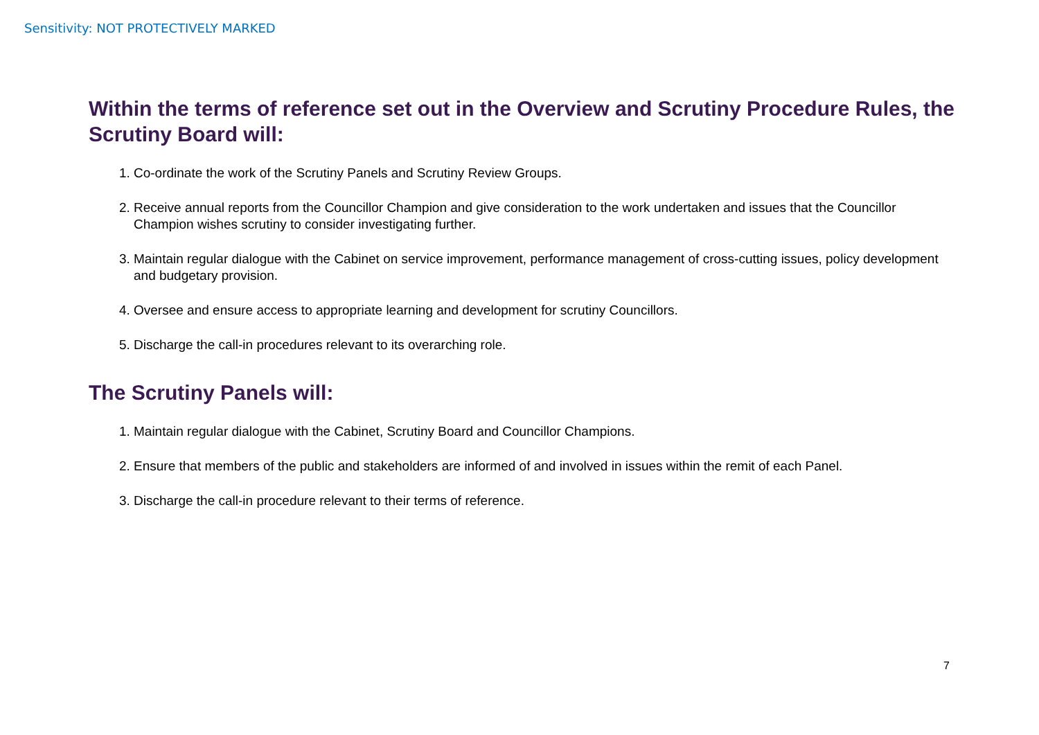Sensitivity: NOT PROTECTIVELY MARKED
Within the terms of reference set out in the Overview and Scrutiny Procedure Rules, the Scrutiny Board will:
1. Co-ordinate the work of the Scrutiny Panels and Scrutiny Review Groups.
2. Receive annual reports from the Councillor Champion and give consideration to the work undertaken and issues that the Councillor Champion wishes scrutiny to consider investigating further.
3. Maintain regular dialogue with the Cabinet on service improvement, performance management of cross-cutting issues, policy development and budgetary provision.
4. Oversee and ensure access to appropriate learning and development for scrutiny Councillors.
5. Discharge the call-in procedures relevant to its overarching role.
The Scrutiny Panels will:
1. Maintain regular dialogue with the Cabinet, Scrutiny Board and Councillor Champions.
2. Ensure that members of the public and stakeholders are informed of and involved in issues within the remit of each Panel.
3. Discharge the call-in procedure relevant to their terms of reference.
7